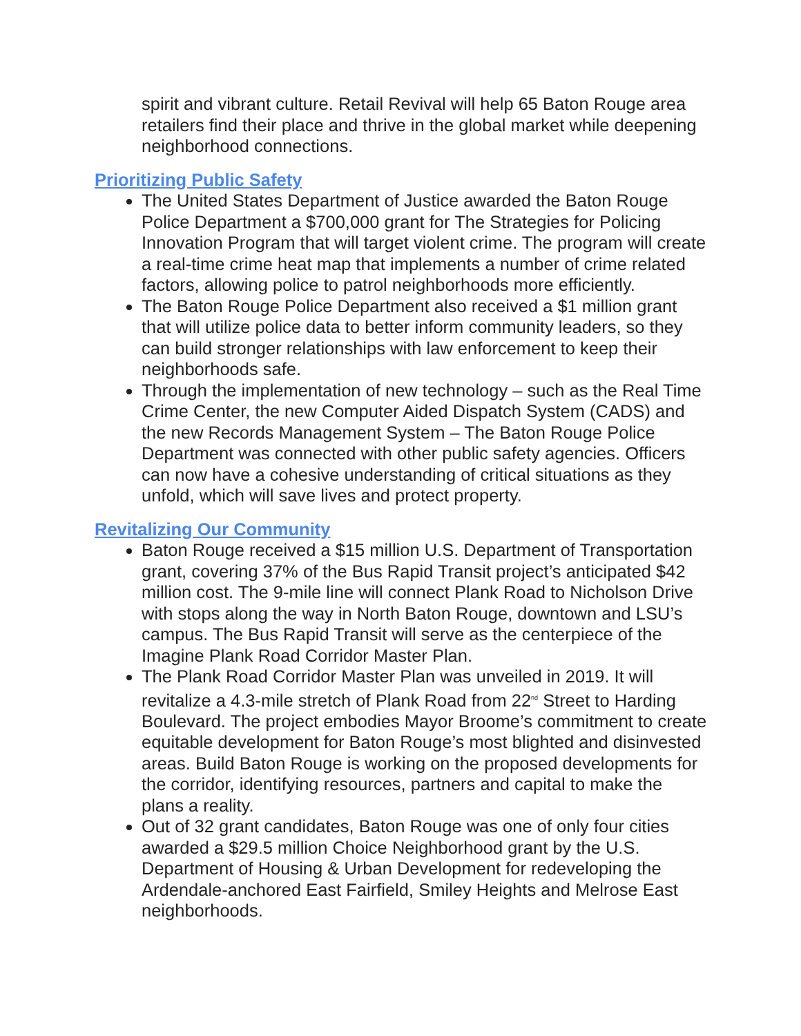spirit and vibrant culture. Retail Revival will help 65 Baton Rouge area retailers find their place and thrive in the global market while deepening neighborhood connections.
Prioritizing Public Safety
The United States Department of Justice awarded the Baton Rouge Police Department a $700,000 grant for The Strategies for Policing Innovation Program that will target violent crime. The program will create a real-time crime heat map that implements a number of crime related factors, allowing police to patrol neighborhoods more efficiently.
The Baton Rouge Police Department also received a $1 million grant that will utilize police data to better inform community leaders, so they can build stronger relationships with law enforcement to keep their neighborhoods safe.
Through the implementation of new technology – such as the Real Time Crime Center, the new Computer Aided Dispatch System (CADS) and the new Records Management System – The Baton Rouge Police Department was connected with other public safety agencies. Officers can now have a cohesive understanding of critical situations as they unfold, which will save lives and protect property.
Revitalizing Our Community
Baton Rouge received a $15 million U.S. Department of Transportation grant, covering 37% of the Bus Rapid Transit project’s anticipated $42 million cost. The 9-mile line will connect Plank Road to Nicholson Drive with stops along the way in North Baton Rouge, downtown and LSU’s campus. The Bus Rapid Transit will serve as the centerpiece of the Imagine Plank Road Corridor Master Plan.
The Plank Road Corridor Master Plan was unveiled in 2019. It will revitalize a 4.3-mile stretch of Plank Road from 22<sup>nd</sup> Street to Harding Boulevard. The project embodies Mayor Broome’s commitment to create equitable development for Baton Rouge’s most blighted and disinvested areas. Build Baton Rouge is working on the proposed developments for the corridor, identifying resources, partners and capital to make the plans a reality.
Out of 32 grant candidates, Baton Rouge was one of only four cities awarded a $29.5 million Choice Neighborhood grant by the U.S. Department of Housing & Urban Development for redeveloping the Ardendale-anchored East Fairfield, Smiley Heights and Melrose East neighborhoods.